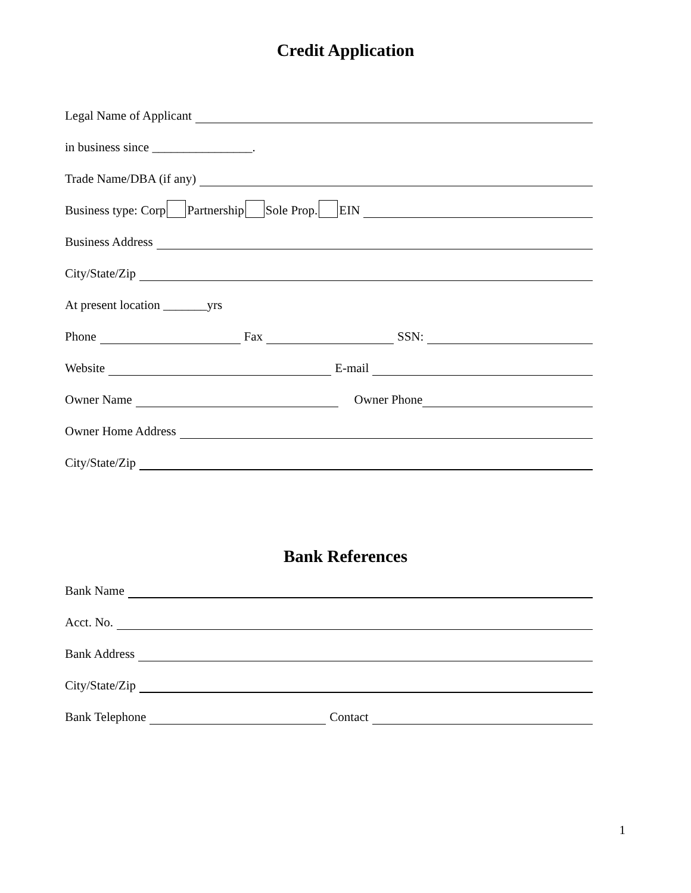Credit Application
Legal Name of Applicant
in business since ________________.
Trade Name/DBA (if any)
Business type: Corp Partnership Sole Prop. EIN
Business Address
City/State/Zip
At present location _______yrs
Phone Fax SSN:
Website E-mail
Owner Name Owner Phone
Owner Home Address
City/State/Zip
Bank References
Bank Name
Acct. No.
Bank Address
City/State/Zip
Bank Telephone Contact
1